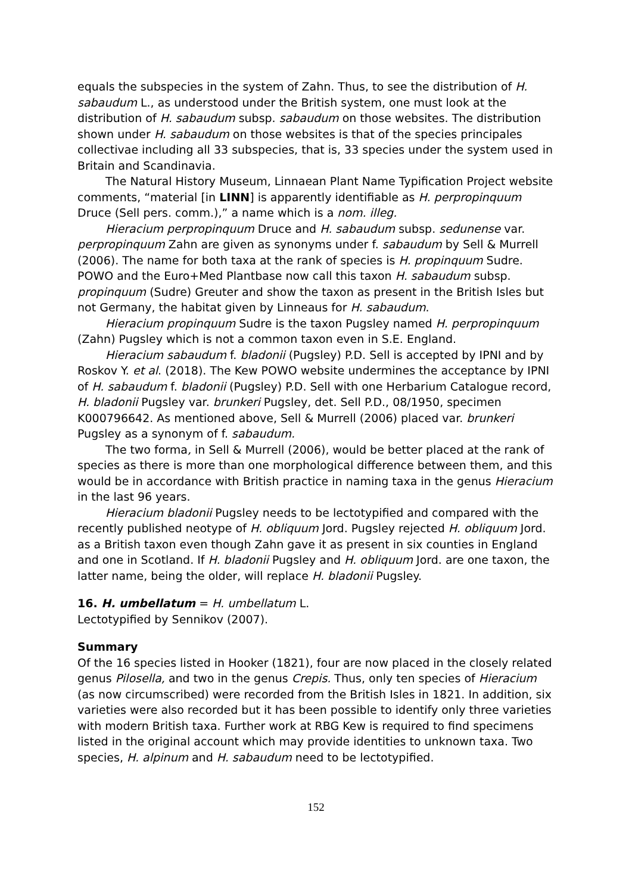equals the subspecies in the system of Zahn. Thus, to see the distribution of H. sabaudum L., as understood under the British system, one must look at the distribution of H. sabaudum subsp. sabaudum on those websites. The distribution shown under H. sabaudum on those websites is that of the species principales collectivae including all 33 subspecies, that is, 33 species under the system used in Britain and Scandinavia.
The Natural History Museum, Linnaean Plant Name Typification Project website comments, “material [in LINN] is apparently identifiable as H. perpropinquum Druce (Sell pers. comm.),” a name which is a nom. illeg.
Hieracium perpropinquum Druce and H. sabaudum subsp. sedunense var. perpropinquum Zahn are given as synonyms under f. sabaudum by Sell & Murrell (2006). The name for both taxa at the rank of species is H. propinquum Sudre. POWO and the Euro+Med Plantbase now call this taxon H. sabaudum subsp. propinquum (Sudre) Greuter and show the taxon as present in the British Isles but not Germany, the habitat given by Linneaus for H. sabaudum.
Hieracium propinquum Sudre is the taxon Pugsley named H. perpropinquum (Zahn) Pugsley which is not a common taxon even in S.E. England.
Hieracium sabaudum f. bladonii (Pugsley) P.D. Sell is accepted by IPNI and by Roskov Y. et al. (2018). The Kew POWO website undermines the acceptance by IPNI of H. sabaudum f. bladonii (Pugsley) P.D. Sell with one Herbarium Catalogue record, H. bladonii Pugsley var. brunkeri Pugsley, det. Sell P.D., 08/1950, specimen K000796642. As mentioned above, Sell & Murrell (2006) placed var. brunkeri Pugsley as a synonym of f. sabaudum.
The two forma, in Sell & Murrell (2006), would be better placed at the rank of species as there is more than one morphological difference between them, and this would be in accordance with British practice in naming taxa in the genus Hieracium in the last 96 years.
Hieracium bladonii Pugsley needs to be lectotypified and compared with the recently published neotype of H. obliquum Jord. Pugsley rejected H. obliquum Jord. as a British taxon even though Zahn gave it as present in six counties in England and one in Scotland. If H. bladonii Pugsley and H. obliquum Jord. are one taxon, the latter name, being the older, will replace H. bladonii Pugsley.
16. H. umbellatum = H. umbellatum L.
Lectotypified by Sennikov (2007).
Summary
Of the 16 species listed in Hooker (1821), four are now placed in the closely related genus Pilosella, and two in the genus Crepis. Thus, only ten species of Hieracium (as now circumscribed) were recorded from the British Isles in 1821. In addition, six varieties were also recorded but it has been possible to identify only three varieties with modern British taxa. Further work at RBG Kew is required to find specimens listed in the original account which may provide identities to unknown taxa. Two species, H. alpinum and H. sabaudum need to be lectotypified.
152